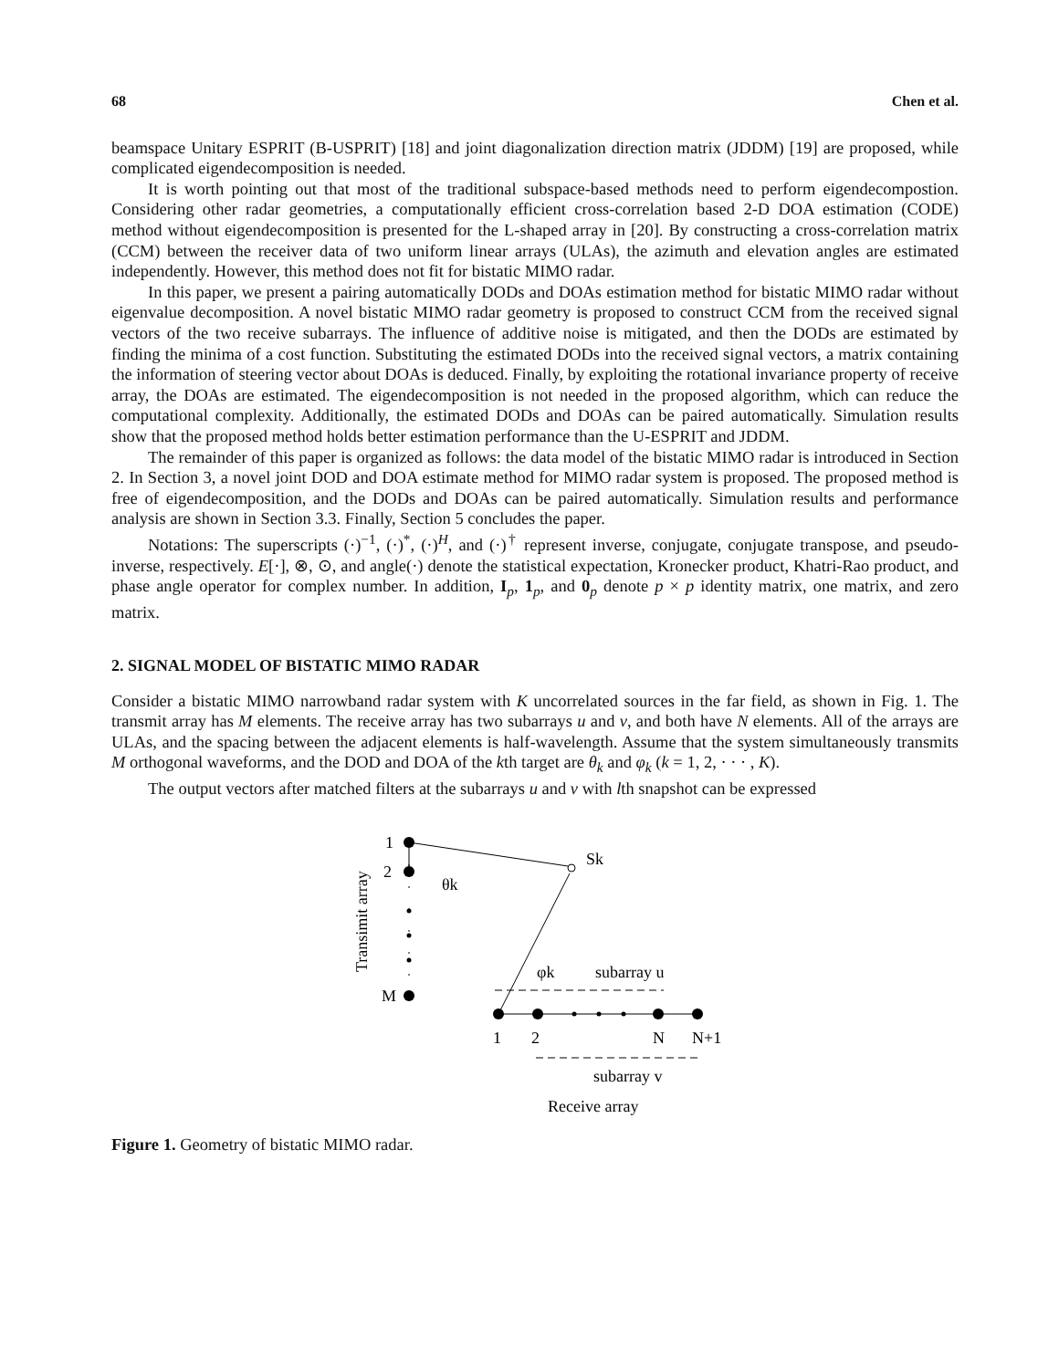68 Chen et al.
beamspace Unitary ESPRIT (B-USPRIT) [18] and joint diagonalization direction matrix (JDDM) [19] are proposed, while complicated eigendecomposition is needed.
It is worth pointing out that most of the traditional subspace-based methods need to perform eigendecompostion. Considering other radar geometries, a computationally efficient cross-correlation based 2-D DOA estimation (CODE) method without eigendecomposition is presented for the L-shaped array in [20]. By constructing a cross-correlation matrix (CCM) between the receiver data of two uniform linear arrays (ULAs), the azimuth and elevation angles are estimated independently. However, this method does not fit for bistatic MIMO radar.
In this paper, we present a pairing automatically DODs and DOAs estimation method for bistatic MIMO radar without eigenvalue decomposition. A novel bistatic MIMO radar geometry is proposed to construct CCM from the received signal vectors of the two receive subarrays. The influence of additive noise is mitigated, and then the DODs are estimated by finding the minima of a cost function. Substituting the estimated DODs into the received signal vectors, a matrix containing the information of steering vector about DOAs is deduced. Finally, by exploiting the rotational invariance property of receive array, the DOAs are estimated. The eigendecomposition is not needed in the proposed algorithm, which can reduce the computational complexity. Additionally, the estimated DODs and DOAs can be paired automatically. Simulation results show that the proposed method holds better estimation performance than the U-ESPRIT and JDDM.
The remainder of this paper is organized as follows: the data model of the bistatic MIMO radar is introduced in Section 2. In Section 3, a novel joint DOD and DOA estimate method for MIMO radar system is proposed. The proposed method is free of eigendecomposition, and the DODs and DOAs can be paired automatically. Simulation results and performance analysis are shown in Section 3.3. Finally, Section 5 concludes the paper.
Notations: The superscripts (·)<sup>−1</sup>, (·)<sup>*</sup>, (·)<sup>H</sup>, and (·)<sup>†</sup> represent inverse, conjugate, conjugate transpose, and pseudo-inverse, respectively. E[·], ⊗, ⊙, and angle(·) denote the statistical expectation, Kronecker product, Khatri-Rao product, and phase angle operator for complex number. In addition, I<sub>p</sub>, 1<sub>p</sub>, and 0<sub>p</sub> denote p × p identity matrix, one matrix, and zero matrix.
2. SIGNAL MODEL OF BISTATIC MIMO RADAR
Consider a bistatic MIMO narrowband radar system with K uncorrelated sources in the far field, as shown in Fig. 1. The transmit array has M elements. The receive array has two subarrays u and v, and both have N elements. All of the arrays are ULAs, and the spacing between the adjacent elements is half-wavelength. Assume that the system simultaneously transmits M orthogonal waveforms, and the DOD and DOA of the kth target are θ<sub>k</sub> and φ<sub>k</sub> (k = 1, 2, · · · , K).
The output vectors after matched filters at the subarrays u and v with lth snapshot can be expressed
1
2
M
θk
Sk
φk
subarray u
1
2
N
N+1
subarray v
Receive array
Transimit array
Figure 1. Geometry of bistatic MIMO radar.